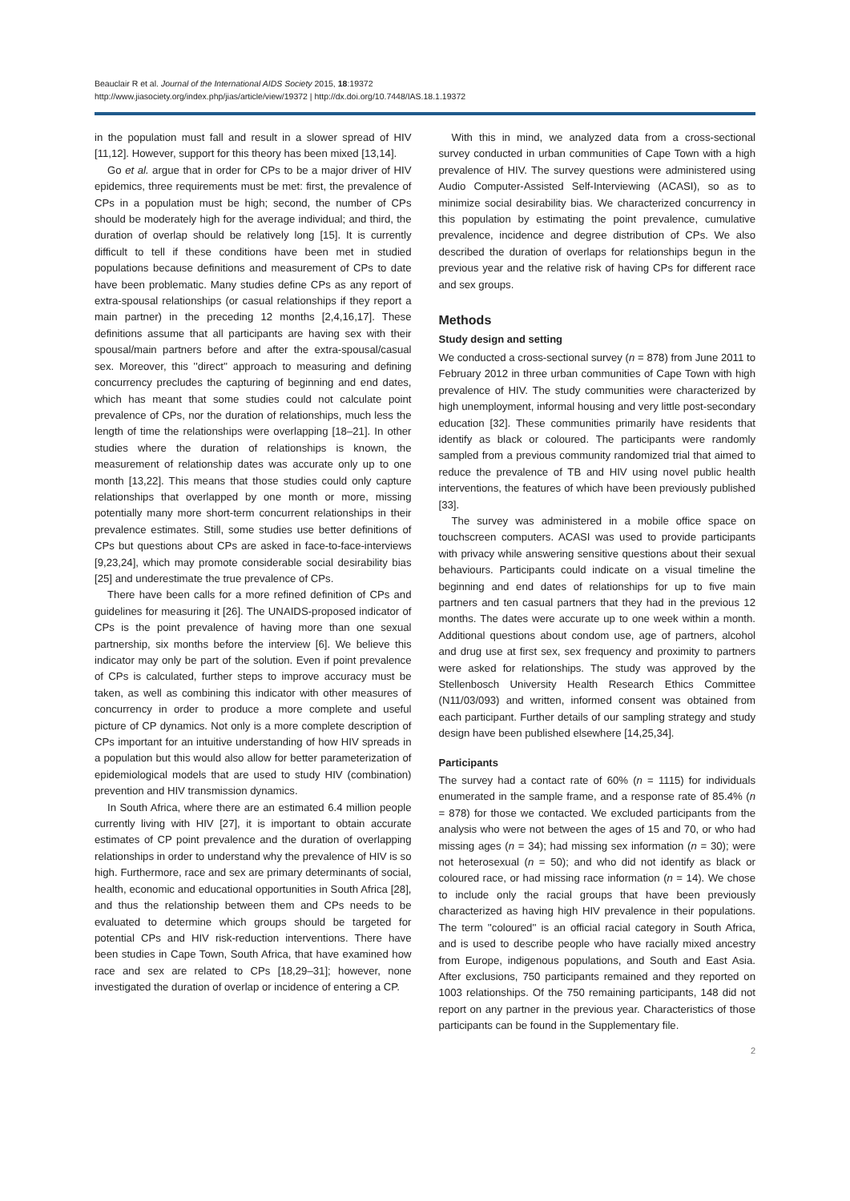Beauclair R et al. Journal of the International AIDS Society 2015, 18:19372
http://www.jiasociety.org/index.php/jias/article/view/19372 | http://dx.doi.org/10.7448/IAS.18.1.19372
in the population must fall and result in a slower spread of HIV [11,12]. However, support for this theory has been mixed [13,14].
Go et al. argue that in order for CPs to be a major driver of HIV epidemics, three requirements must be met: first, the prevalence of CPs in a population must be high; second, the number of CPs should be moderately high for the average individual; and third, the duration of overlap should be relatively long [15]. It is currently difficult to tell if these conditions have been met in studied populations because definitions and measurement of CPs to date have been problematic. Many studies define CPs as any report of extra-spousal relationships (or casual relationships if they report a main partner) in the preceding 12 months [2,4,16,17]. These definitions assume that all participants are having sex with their spousal/main partners before and after the extra-spousal/casual sex. Moreover, this ''direct'' approach to measuring and defining concurrency precludes the capturing of beginning and end dates, which has meant that some studies could not calculate point prevalence of CPs, nor the duration of relationships, much less the length of time the relationships were overlapping [18–21]. In other studies where the duration of relationships is known, the measurement of relationship dates was accurate only up to one month [13,22]. This means that those studies could only capture relationships that overlapped by one month or more, missing potentially many more short-term concurrent relationships in their prevalence estimates. Still, some studies use better definitions of CPs but questions about CPs are asked in face-to-face-interviews [9,23,24], which may promote considerable social desirability bias [25] and underestimate the true prevalence of CPs.
There have been calls for a more refined definition of CPs and guidelines for measuring it [26]. The UNAIDS-proposed indicator of CPs is the point prevalence of having more than one sexual partnership, six months before the interview [6]. We believe this indicator may only be part of the solution. Even if point prevalence of CPs is calculated, further steps to improve accuracy must be taken, as well as combining this indicator with other measures of concurrency in order to produce a more complete and useful picture of CP dynamics. Not only is a more complete description of CPs important for an intuitive understanding of how HIV spreads in a population but this would also allow for better parameterization of epidemiological models that are used to study HIV (combination) prevention and HIV transmission dynamics.
In South Africa, where there are an estimated 6.4 million people currently living with HIV [27], it is important to obtain accurate estimates of CP point prevalence and the duration of overlapping relationships in order to understand why the prevalence of HIV is so high. Furthermore, race and sex are primary determinants of social, health, economic and educational opportunities in South Africa [28], and thus the relationship between them and CPs needs to be evaluated to determine which groups should be targeted for potential CPs and HIV risk-reduction interventions. There have been studies in Cape Town, South Africa, that have examined how race and sex are related to CPs [18,29–31]; however, none investigated the duration of overlap or incidence of entering a CP.
With this in mind, we analyzed data from a cross-sectional survey conducted in urban communities of Cape Town with a high prevalence of HIV. The survey questions were administered using Audio Computer-Assisted Self-Interviewing (ACASI), so as to minimize social desirability bias. We characterized concurrency in this population by estimating the point prevalence, cumulative prevalence, incidence and degree distribution of CPs. We also described the duration of overlaps for relationships begun in the previous year and the relative risk of having CPs for different race and sex groups.
Methods
Study design and setting
We conducted a cross-sectional survey (n = 878) from June 2011 to February 2012 in three urban communities of Cape Town with high prevalence of HIV. The study communities were characterized by high unemployment, informal housing and very little post-secondary education [32]. These communities primarily have residents that identify as black or coloured. The participants were randomly sampled from a previous community randomized trial that aimed to reduce the prevalence of TB and HIV using novel public health interventions, the features of which have been previously published [33].
The survey was administered in a mobile office space on touchscreen computers. ACASI was used to provide participants with privacy while answering sensitive questions about their sexual behaviours. Participants could indicate on a visual timeline the beginning and end dates of relationships for up to five main partners and ten casual partners that they had in the previous 12 months. The dates were accurate up to one week within a month. Additional questions about condom use, age of partners, alcohol and drug use at first sex, sex frequency and proximity to partners were asked for relationships. The study was approved by the Stellenbosch University Health Research Ethics Committee (N11/03/093) and written, informed consent was obtained from each participant. Further details of our sampling strategy and study design have been published elsewhere [14,25,34].
Participants
The survey had a contact rate of 60% (n = 1115) for individuals enumerated in the sample frame, and a response rate of 85.4% (n = 878) for those we contacted. We excluded participants from the analysis who were not between the ages of 15 and 70, or who had missing ages (n = 34); had missing sex information (n = 30); were not heterosexual (n = 50); and who did not identify as black or coloured race, or had missing race information (n = 14). We chose to include only the racial groups that have been previously characterized as having high HIV prevalence in their populations. The term ''coloured'' is an official racial category in South Africa, and is used to describe people who have racially mixed ancestry from Europe, indigenous populations, and South and East Asia. After exclusions, 750 participants remained and they reported on 1003 relationships. Of the 750 remaining participants, 148 did not report on any partner in the previous year. Characteristics of those participants can be found in the Supplementary file.
2